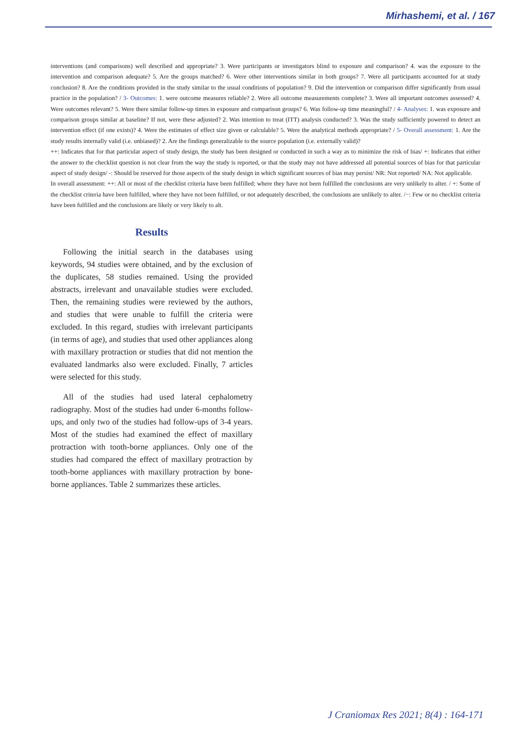Mirhashemi, et al. / 167
interventions (and comparisons) well described and appropriate? 3. Were participants or investigators blind to exposure and comparison? 4. was the exposure to the intervention and comparison adequate? 5. Are the groups matched? 6. Were other interventions similar in both groups? 7. Were all participants accounted for at study conclusion? 8. Are the conditions provided in the study similar to the usual conditions of population? 9. Did the intervention or comparison differ significantly from usual practice in the population? / 3- Outcomes: 1. were outcome measures reliable? 2. Were all outcome measurements complete? 3. Were all important outcomes assessed? 4. Were outcomes relevant? 5. Were there similar follow-up times in exposure and comparison groups? 6. Was follow-up time meaningful? / 4- Analyses: 1. was exposure and comparison groups similar at baseline? If not, were these adjusted? 2. Was intention to treat (ITT) analysis conducted? 3. Was the study sufficiently powered to detect an intervention effect (if one exists)? 4. Were the estimates of effect size given or calculable? 5. Were the analytical methods appropriate? / 5- Overall assessment: 1. Are the study results internally valid (i.e. unbiased)? 2. Are the findings generalizable to the source population (i.e. externally valid)?
++: Indicates that for that particular aspect of study design, the study has been designed or conducted in such a way as to minimize the risk of bias/ +: Indicates that either the answer to the checklist question is not clear from the way the study is reported, or that the study may not have addressed all potential sources of bias for that particular aspect of study design/ -: Should be reserved for those aspects of the study design in which significant sources of bias may persist/ NR: Not reported/ NA: Not applicable.
In overall assessment: ++: All or most of the checklist criteria have been fulfilled; where they have not been fulfilled the conclusions are very unlikely to alter. / +: Some of the checklist criteria have been fulfilled, where they have not been fulfilled, or not adequately described, the conclusions are unlikely to alter. /−: Few or no checklist criteria have been fulfilled and the conclusions are likely or very likely to alt.
Results
Following the initial search in the databases using keywords, 94 studies were obtained, and by the exclusion of the duplicates, 58 studies remained. Using the provided abstracts, irrelevant and unavailable studies were excluded. Then, the remaining studies were reviewed by the authors, and studies that were unable to fulfill the criteria were excluded. In this regard, studies with irrelevant participants (in terms of age), and studies that used other appliances along with maxillary protraction or studies that did not mention the evaluated landmarks also were excluded. Finally, 7 articles were selected for this study.
All of the studies had used lateral cephalometry radiography. Most of the studies had under 6-months follow-ups, and only two of the studies had follow-ups of 3-4 years. Most of the studies had examined the effect of maxillary protraction with tooth-borne appliances. Only one of the studies had compared the effect of maxillary protraction by tooth-borne appliances with maxillary protraction by bone-borne appliances. Table 2 summarizes these articles.
J Craniomax Res 2021; 8(4) : 164-171